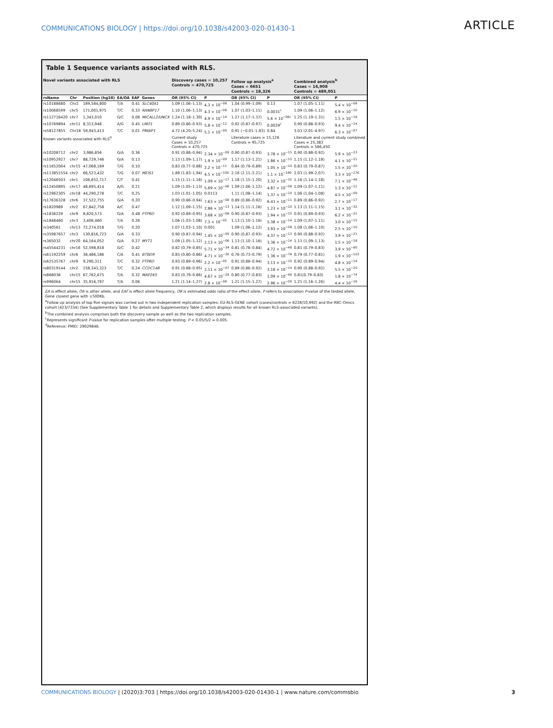COMMUNICATIONS BIOLOGY | https://doi.org/10.1038/s42003-020-01430-1 ARTICLE
Table 1 Sequence variants associated with RLS.
| Novel variants associated with RLS | | | | | | Discovery cases = 10,257 Controls = 470,725 | | Follow up analysis<sup>a</sup> Cases = 6651 Controls = 18,326 | | Combined analysis<sup>b</sup> Cases = 16,908 Controls = 489,051 | |
| --- | --- | --- | --- | --- | --- | --- | --- | --- | --- | --- | --- |
| rsName | Chr | Position (hg38) | EA/OA | EAF | Genes | OR (95% CI) | P | OR (95% CI) | P | OR (95% CI) | P |
| rs10188680 | Chr2 | 189,584,800 | T/A | 0.41 | SLC40A1 | 1.09 (1.06–1.13) | 4.3 × 10<sup>−08</sup> | 1.04 (0.99–1.09) | 0.13 | 1.07 (1.05–1.11) | 5.4 × 10<sup>−08</sup> |
| rs10068599 | chr5 | 171,001,975 | T/C | 0.33 | RANBP17 | 1.10 (1.06–1.13) | 4.3 × 10<sup>−08</sup> | 1.07 (1.03–1.11) | 0.0031<sup>c</sup> | 1.09 (1.06–1.12) | 6.9 × 10<sup>−10</sup> |
| rs112716420 | chr7 | 1,343,010 | G/C | 0.08 | MICALL2/UNCX | 1.24 (1.18–1.30) | 4.9 × 10<sup>−14</sup> | 1.27 (1.17–1.37) | 5.6 × 10<sup>−06c</sup> | 1.25 (1.19–1.31) | 1.5 × 10<sup>−18</sup> |
| rs10769894 | chr11 | 8,313,948 | A/G | 0.45 | LMO1 | 0.89 (0.86–0.93) | 5.8 × 10<sup>−12</sup> | 0.92 (0.87–0.97) | 0.0029<sup>c</sup> | 0.90 (0.88–0.93) | 9.4 × 10<sup>−14</sup> |
| rs58127855 | Chr18 | 59,943,413 | T/C | 0.01 | PMAIP1 | 4.72 (4.20–5.24) | 5.1 × 10<sup>−09</sup> | 0.91 (−0.01–1.83) | 0.84 | 3.03 (2.01–4.97) | 6.3 × 10<sup>−07</sup> |
| Known variants associated with RLS<sup>d</sup> | | | | | | Current study Cases = 10,257 Controls = 470,725 | | Literature cases = 15,126 Controls = 95,725 | | Literature and current study combined Cases = 25,383 Controls = 566,450 | |
| rs10208712 | chr2 | 3,986,856 | G/A | 0.36 | . | 0.91 (0.88–0.94) | 2.34 × 10<sup>−09</sup> | 0.90 (0.87–0.93) | 3.78 × 10<sup>−15</sup> | 0.90 (0.88–0.92) | 5.9 × 10<sup>−23</sup> |
| rs10952927 | chr7 | 88,729,746 | G/A | 0.13 | | 1.13 (1.09–1.17) | 1.9 × 10<sup>−09</sup> | 1.17 (1.13–1.21) | 1.86 × 10<sup>−15</sup> | 1.15 (1.12–1.18) | 4.1 × 10<sup>−21</sup> |
| rs11652004 | chr15 | 47,068,169 | T/G | 0.10 | | 0.83 (0.77–0.88) | 2.2 × 10<sup>−11</sup> | 0.84 (0.79–0.89) | 1.05 × 10<sup>−10</sup> | 0.83 (0.79–0.87) | 1.5 × 10<sup>−20</sup> |
| rs113851554 | chr2 | 66,523,432 | T/G | 0.07 | MEIS1 | 1.89 (1.83–1.94) | 4.5 × 10<sup>−100</sup> | 2.16 (2.11–2.21) | 1.1 × 10<sup>−180</sup> | 2.03 (1.99–2.07) | 3.3 × 10<sup>−276</sup> |
| rs12046503 | chr1 | 106,652,717 | C/T | 0.41 | | 1.15 (1.11–1.18) | 1.09 × 10<sup>−17</sup> | 1.18 (1.15–1.20) | 3.32 × 10<sup>−32</sup> | 1.16 (1.14–1.18) | 7.1 × 10<sup>−48</sup> |
| rs12450895 | chr17 | 48,695,414 | A/G | 0.21 | | 1.09 (1.05–1.13) | 5.69 × 10<sup>−06</sup> | 1.09 (1.06–1.12) | 4.87 × 10<sup>−08</sup> | 1.09 (1.07–1.11) | 1.3 × 10<sup>−12</sup> |
| rs12962305 | chr18 | 44,290,278 | T/C | 0.25 | | 1.03 (1.01–1.05) | 0.0113 | 1.11 (1.08–1.14) | 1.37 × 10<sup>−10</sup> | 1.06 (1.04–1.08) | 4.5 × 10<sup>−09</sup> |
| rs17636328 | chr6 | 37,522,755 | G/A | 0.20 | | 0.90 (0.86–0.94) | 7.63 × 10<sup>−08</sup> | 0.89 (0.86–0.92) | 6.43 × 10<sup>−11</sup> | 0.89 (0.86–0.92) | 2.7 × 10<sup>−17</sup> |
| rs1820989 | chr2 | 67,842,758 | A/C | 0.47 | | 1.12 (1.09–1.15) | 2.86 × 10<sup>−13</sup> | 1.14 (1.11–1.16) | 1.23 × 10<sup>−20</sup> | 1.13 (1.11–1.15) | 3.1 × 10<sup>−32</sup> |
| rs1836229 | chr9 | 8,820,573 | G/A | 0.48 | PTPRD | 0.92 (0.89–0.95) | 3.68 × 10<sup>−08</sup> | 0.90 (0.87–0.93) | 1.94 × 10<sup>−15</sup> | 0.91 (0.89–0.93) | 6.2 × 10<sup>−22</sup> |
| rs1848460 | chr3 | 3,406,460 | T/A | 0.26 | | 1.06 (1.03–1.08) | 7.3 × 10<sup>−05</sup> | 1.13 (1.10–1.16) | 5.38 × 10<sup>−14</sup> | 1.09 (1.07–1.11) | 3.0 × 10<sup>−15</sup> |
| rs340561 | chr13 | 72,274,018 | T/G | 0.20 | | 1.07 (1.03–1.10) | 0.001 | 1.09 (1.06–1.12) | 3.93 × 10<sup>−08</sup> | 1.08 (1.06–1.10) | 2.5 × 10<sup>−10</sup> |
| rs35987657 | chr3 | 130,816,723 | G/A | 0.33 | | 0.90 (0.87–0.94) | 1.45 × 10<sup>−09</sup> | 0.90 (0.87–0.93) | 4.37 × 10<sup>−13</sup> | 0.90 (0.88–0.92) | 3.9 × 10<sup>−21</sup> |
| rs365032 | chr20 | 64,164,052 | G/A | 0.27 | MYT1 | 1.09 (1.05–1.12) | 2.13 × 10<sup>−06</sup> | 1.13 (1.10–1.16) | 3.36 × 10<sup>−14</sup> | 1.11 (1.09–1.13) | 1.5 × 10<sup>−18</sup> |
| rs45544231 | chr16 | 52,598,818 | G/C | 0.42 | | 0.82 (0.79–0.85) | 5.71 × 10<sup>−34</sup> | 0.81 (0.78–0.84) | 4.72 × 10<sup>−48</sup> | 0.81 (0.79–0.83) | 3.9 × 10<sup>−80</sup> |
| rs61192259 | chr6 | 38,486,186 | C/A | 0.41 | BTBD9 | 0.83 (0.80–0.86) | 4.71 × 10<sup>−30</sup> | 0.76 (0.73–0.79) | 1.36 × 10<sup>−78</sup> | 0.79 (0.77–0.81) | 1.9 × 10<sup>−103</sup> |
| rs62535767 | chr9 | 9,290,311 | T/C | 0.32 | PTPRD | 0.93 (0.89–0.96) | 2.2 × 10<sup>−05</sup> | 0.91 (0.88–0.94) | 3.13 × 10<sup>−10</sup> | 0.92 (0.89–0.94) | 4.8 × 10<sup>−14</sup> |
| rs80319144 | chr2 | 158,343,323 | T/C | 0.24 | CCDC148 | 0.91 (0.88–0.95) | 2.11 × 10<sup>−07</sup> | 0.89 (0.86–0.92) | 3.18 × 10<sup>−14</sup> | 0.90 (0.88–0.92) | 5.5 × 10<sup>−20</sup> |
| rs868036 | chr15 | 67,762,675 | T/A | 0.32 | MAP2K5 | 0.83 (0.79–0.86) | 4.67 × 10<sup>−28</sup> | 0.80 (0.77–0.83) | 1.09 × 10<sup>−48</sup> | 0.81(0.79–0.83) | 1.8 × 10<sup>−74</sup> |
| rs996064 | chr15 | 35,916,797 | T/A | 0.06 | | 1.21 (1.14–1.27) | 2.8 × 10<sup>−08</sup> | 1.21 (1.15–1.27) | 2.96 × 10<sup>−09</sup> | 1.21 (1.16–1.26) | 4.4 × 10<sup>−16</sup> |
EA is effect allele, OA is other allele, and EAF is effect allele frequency, OR is estimated odds ratio of the effect allele, P refers to association P-value of the tested allele, Gene closest gene with ±500Kb.
<sup>a</sup> Follow up analysis of top five signals was carried out in two independent replication samples: EU-RLS-GENE cohort (cases/controls = 6228/10,992) and the RBC-Omics cohort (423/7334) (See Supplementary Table 1 for details and Supplementary Table 2, which displays results for all known RLS-associated variants).
<sup>b</sup> The combined analysis comprises both the discovery sample as well as the two replication samples.
<sup>c</sup> Represents significant P-value for replication samples after multiple testing: P < 0.05/5/2 = 0.005.
<sup>d</sup> Reference: PMID: 29029846.
COMMUNICATIONS BIOLOGY | (2020)3:703 | https://doi.org/10.1038/s42003-020-01430-1 | www.nature.com/commsbio 3